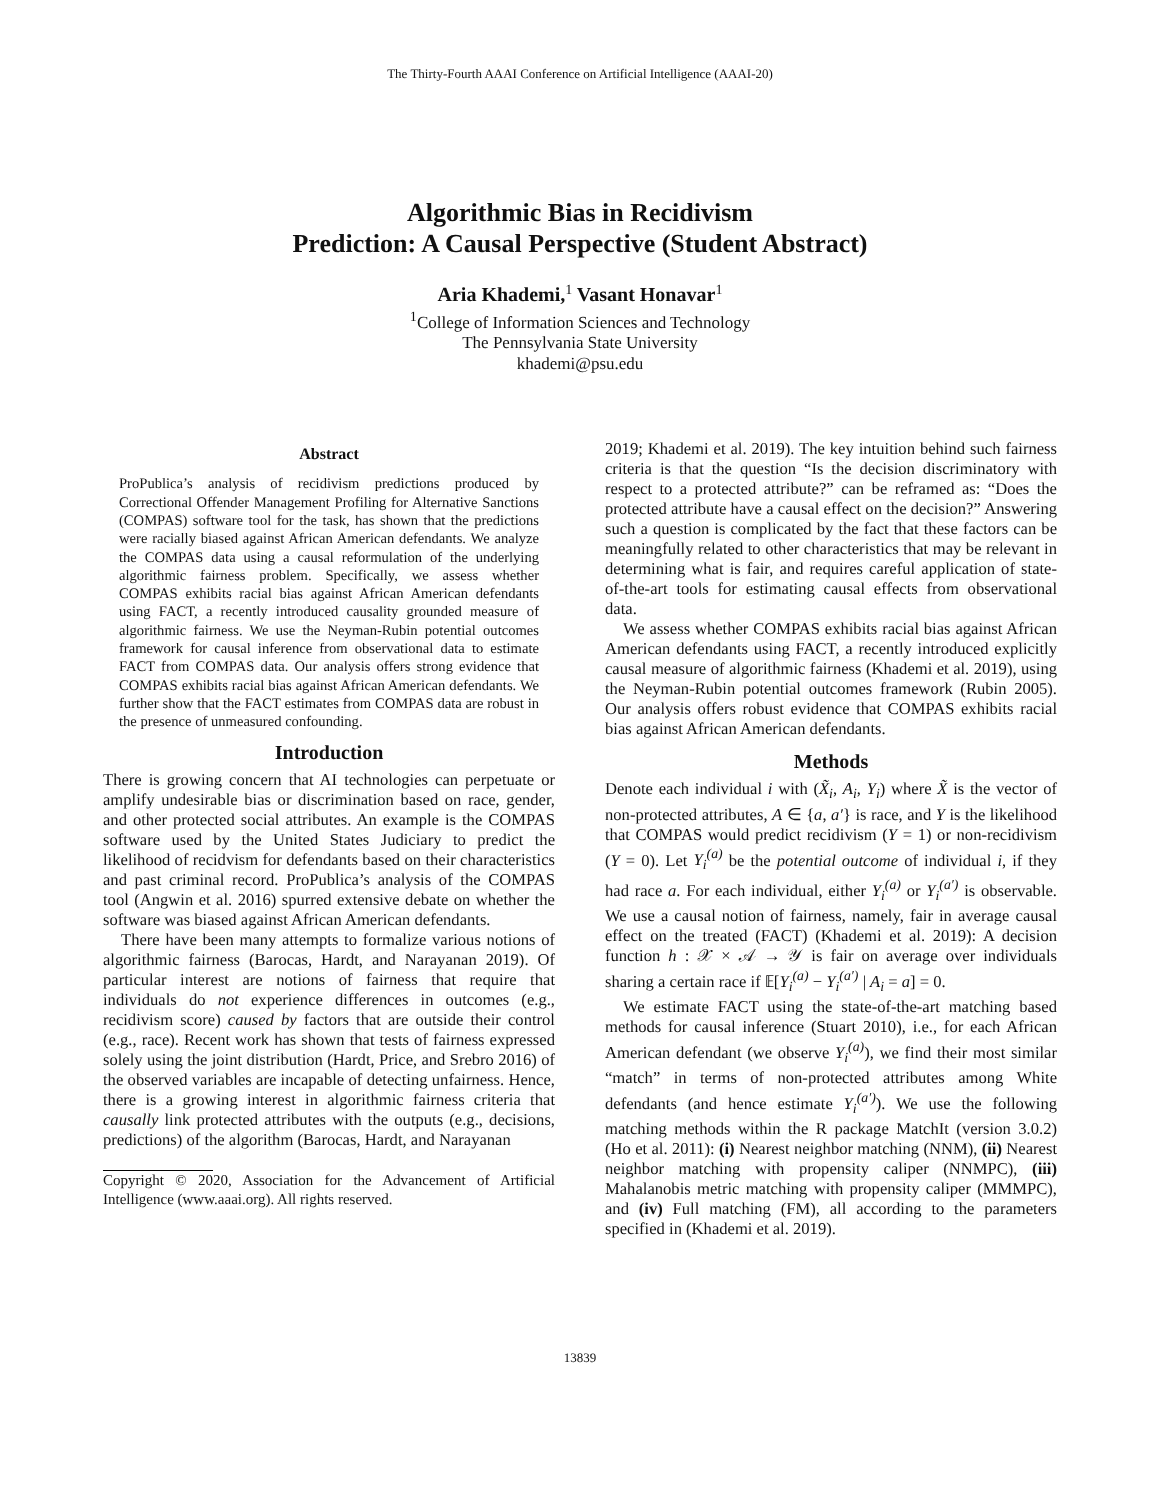The Thirty-Fourth AAAI Conference on Artificial Intelligence (AAAI-20)
Algorithmic Bias in Recidivism
Prediction: A Causal Perspective (Student Abstract)
Aria Khademi,<sup>1</sup> Vasant Honavar<sup>1</sup>
<sup>1</sup> College of Information Sciences and Technology
The Pennsylvania State University
khademi@psu.edu
Abstract
ProPublica’s analysis of recidivism predictions produced by Correctional Offender Management Profiling for Alternative Sanctions (COMPAS) software tool for the task, has shown that the predictions were racially biased against African American defendants. We analyze the COMPAS data using a causal reformulation of the underlying algorithmic fairness problem. Specifically, we assess whether COMPAS exhibits racial bias against African American defendants using FACT, a recently introduced causality grounded measure of algorithmic fairness. We use the Neyman-Rubin potential outcomes framework for causal inference from observational data to estimate FACT from COMPAS data. Our analysis offers strong evidence that COMPAS exhibits racial bias against African American defendants. We further show that the FACT estimates from COMPAS data are robust in the presence of unmeasured confounding.
Introduction
There is growing concern that AI technologies can perpetuate or amplify undesirable bias or discrimination based on race, gender, and other protected social attributes. An example is the COMPAS software used by the United States Judiciary to predict the likelihood of recidvism for defendants based on their characteristics and past criminal record. ProPublica’s analysis of the COMPAS tool (Angwin et al. 2016) spurred extensive debate on whether the software was biased against African American defendants.
There have been many attempts to formalize various notions of algorithmic fairness (Barocas, Hardt, and Narayanan 2019). Of particular interest are notions of fairness that require that individuals do not experience differences in outcomes (e.g., recidivism score) caused by factors that are outside their control (e.g., race). Recent work has shown that tests of fairness expressed solely using the joint distribution (Hardt, Price, and Srebro 2016) of the observed variables are incapable of detecting unfairness. Hence, there is a growing interest in algorithmic fairness criteria that causally link protected attributes with the outputs (e.g., decisions, predictions) of the algorithm (Barocas, Hardt, and Narayanan
Copyright © 2020, Association for the Advancement of Artificial Intelligence (www.aaai.org). All rights reserved.
2019; Khademi et al. 2019). The key intuition behind such fairness criteria is that the question “Is the decision discriminatory with respect to a protected attribute?” can be reframed as: “Does the protected attribute have a causal effect on the decision?” Answering such a question is complicated by the fact that these factors can be meaningfully related to other characteristics that may be relevant in determining what is fair, and requires careful application of state-of-the-art tools for estimating causal effects from observational data.
We assess whether COMPAS exhibits racial bias against African American defendants using FACT, a recently introduced explicitly causal measure of algorithmic fairness (Khademi et al. 2019), using the Neyman-Rubin potential outcomes framework (Rubin 2005). Our analysis offers robust evidence that COMPAS exhibits racial bias against African American defendants.
Methods
Denote each individual i with (X̃<sub>i</sub>, A<sub>i</sub>, Y<sub>i</sub>) where X̃ is the vector of non-protected attributes, A ∈ {a, a′} is race, and Y is the likelihood that COMPAS would predict recidivism (Y = 1) or non-recidivism (Y = 0). Let Y<sub>i</sub><sup>(a)</sup> be the potential outcome of individual i, if they had race a. For each individual, either Y<sub>i</sub><sup>(a)</sup> or Y<sub>i</sub><sup>(a′)</sup> is observable. We use a causal notion of fairness, namely, fair in average causal effect on the treated (FACT) (Khademi et al. 2019): A decision function h : 𝒳 × 𝒜 → 𝒴 is fair on average over individuals sharing a certain race if 𝔼[Y<sub>i</sub><sup>(a)</sup> − Y<sub>i</sub><sup>(a′)</sup> | A<sub>i</sub> = a] = 0.
We estimate FACT using the state-of-the-art matching based methods for causal inference (Stuart 2010), i.e., for each African American defendant (we observe Y<sub>i</sub><sup>(a)</sup>), we find their most similar “match” in terms of non-protected attributes among White defendants (and hence estimate Y<sub>i</sub><sup>(a′)</sup>). We use the following matching methods within the R package MatchIt (version 3.0.2) (Ho et al. 2011): (i) Nearest neighbor matching (NNM), (ii) Nearest neighbor matching with propensity caliper (NNMPC), (iii) Mahalanobis metric matching with propensity caliper (MMMPC), and (iv) Full matching (FM), all according to the parameters specified in (Khademi et al. 2019).
13839